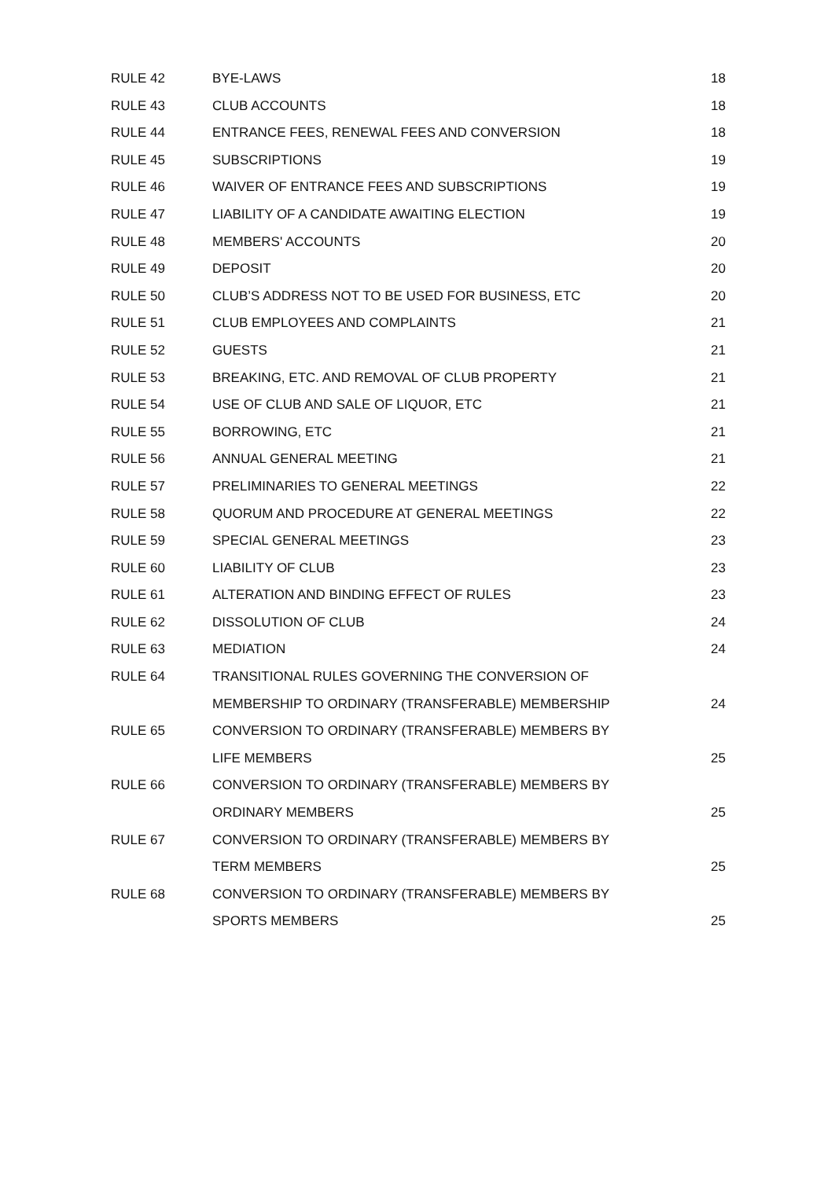| RULE 42 | BYE-LAWS | 18 |
| RULE 43 | CLUB ACCOUNTS | 18 |
| RULE 44 | ENTRANCE FEES, RENEWAL FEES AND CONVERSION | 18 |
| RULE 45 | SUBSCRIPTIONS | 19 |
| RULE 46 | WAIVER OF ENTRANCE FEES AND SUBSCRIPTIONS | 19 |
| RULE 47 | LIABILITY OF A CANDIDATE AWAITING ELECTION | 19 |
| RULE 48 | MEMBERS' ACCOUNTS | 20 |
| RULE 49 | DEPOSIT | 20 |
| RULE 50 | CLUB’S ADDRESS NOT TO BE USED FOR BUSINESS, ETC | 20 |
| RULE 51 | CLUB EMPLOYEES AND COMPLAINTS | 21 |
| RULE 52 | GUESTS | 21 |
| RULE 53 | BREAKING, ETC. AND REMOVAL OF CLUB PROPERTY | 21 |
| RULE 54 | USE OF CLUB AND SALE OF LIQUOR, ETC | 21 |
| RULE 55 | BORROWING, ETC | 21 |
| RULE 56 | ANNUAL GENERAL MEETING | 21 |
| RULE 57 | PRELIMINARIES TO GENERAL MEETINGS | 22 |
| RULE 58 | QUORUM AND PROCEDURE AT GENERAL MEETINGS | 22 |
| RULE 59 | SPECIAL GENERAL MEETINGS | 23 |
| RULE 60 | LIABILITY OF CLUB | 23 |
| RULE 61 | ALTERATION AND BINDING EFFECT OF RULES | 23 |
| RULE 62 | DISSOLUTION OF CLUB | 24 |
| RULE 63 | MEDIATION | 24 |
| RULE 64 | TRANSITIONAL RULES GOVERNING THE CONVERSION OF | |
| | MEMBERSHIP TO ORDINARY (TRANSFERABLE) MEMBERSHIP | 24 |
| RULE 65 | CONVERSION TO ORDINARY (TRANSFERABLE) MEMBERS BY | |
| | LIFE MEMBERS | 25 |
| RULE 66 | CONVERSION TO ORDINARY (TRANSFERABLE) MEMBERS BY | |
| | ORDINARY MEMBERS | 25 |
| RULE 67 | CONVERSION TO ORDINARY (TRANSFERABLE) MEMBERS BY | |
| | TERM MEMBERS | 25 |
| RULE 68 | CONVERSION TO ORDINARY (TRANSFERABLE) MEMBERS BY | |
| | SPORTS MEMBERS | 25 |